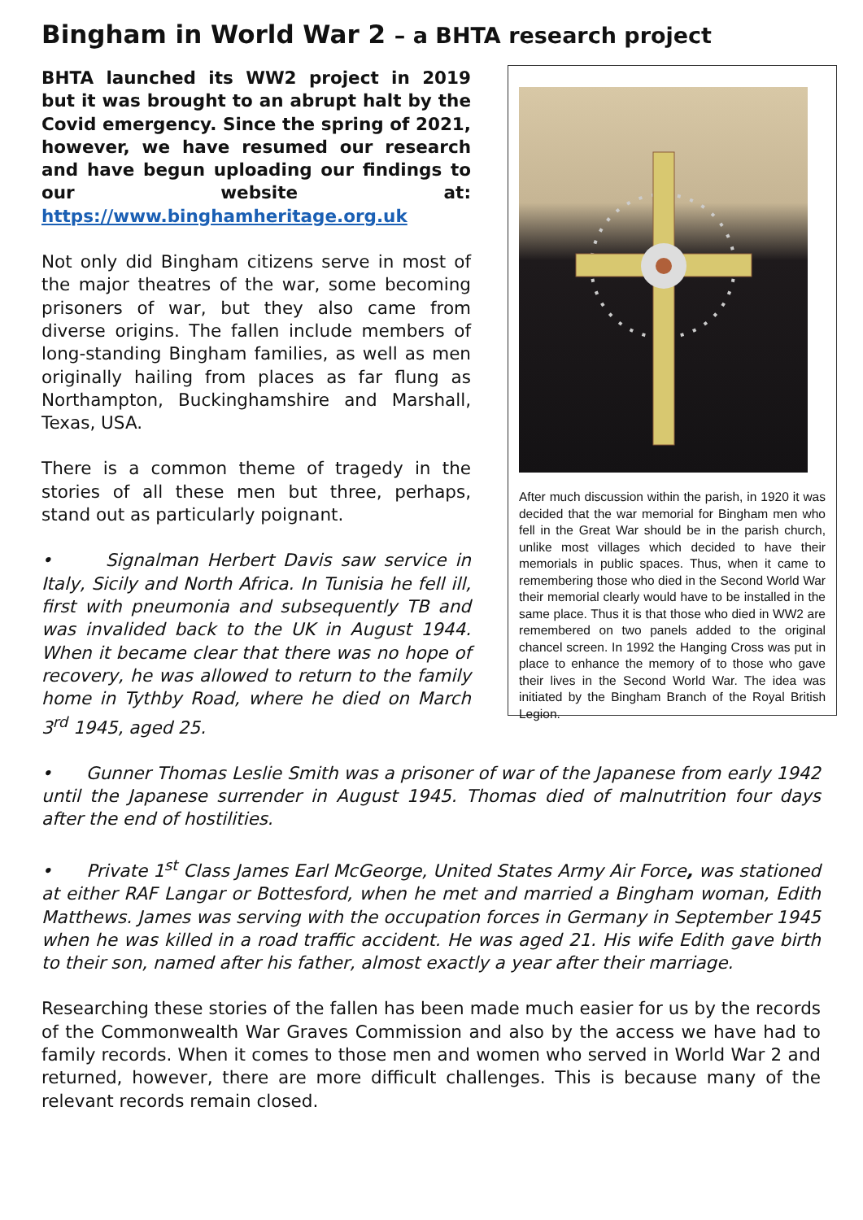Bingham in World War 2 – a BHTA research project
BHTA launched its WW2 project in 2019 but it was brought to an abrupt halt by the Covid emergency. Since the spring of 2021, however, we have resumed our research and have begun uploading our findings to our website at: https://www.binghamheritage.org.uk
Not only did Bingham citizens serve in most of the major theatres of the war, some becoming prisoners of war, but they also came from diverse origins. The fallen include members of long-standing Bingham families, as well as men originally hailing from places as far flung as Northampton, Buckinghamshire and Marshall, Texas, USA.
There is a common theme of tragedy in the stories of all these men but three, perhaps, stand out as particularly poignant.
• Signalman Herbert Davis saw service in Italy, Sicily and North Africa. In Tunisia he fell ill, first with pneumonia and subsequently TB and was invalided back to the UK in August 1944. When it became clear that there was no hope of recovery, he was allowed to return to the family home in Tythby Road, where he died on March 3<sup>rd</sup> 1945, aged 25.
After much discussion within the parish, in 1920 it was decided that the war memorial for Bingham men who fell in the Great War should be in the parish church, unlike most villages which decided to have their memorials in public spaces. Thus, when it came to remembering those who died in the Second World War their memorial clearly would have to be installed in the same place. Thus it is that those who died in WW2 are remembered on two panels added to the original chancel screen. In 1992 the Hanging Cross was put in place to enhance the memory of to those who gave their lives in the Second World War. The idea was initiated by the Bingham Branch of the Royal British Legion.
• Gunner Thomas Leslie Smith was a prisoner of war of the Japanese from early 1942 until the Japanese surrender in August 1945. Thomas died of malnutrition four days after the end of hostilities.
• Private 1<sup>st</sup> Class James Earl McGeorge, United States Army Air Force, was stationed at either RAF Langar or Bottesford, when he met and married a Bingham woman, Edith Matthews. James was serving with the occupation forces in Germany in September 1945 when he was killed in a road traffic accident. He was aged 21. His wife Edith gave birth to their son, named after his father, almost exactly a year after their marriage.
Researching these stories of the fallen has been made much easier for us by the records of the Commonwealth War Graves Commission and also by the access we have had to family records. When it comes to those men and women who served in World War 2 and returned, however, there are more difficult challenges. This is because many of the relevant records remain closed.